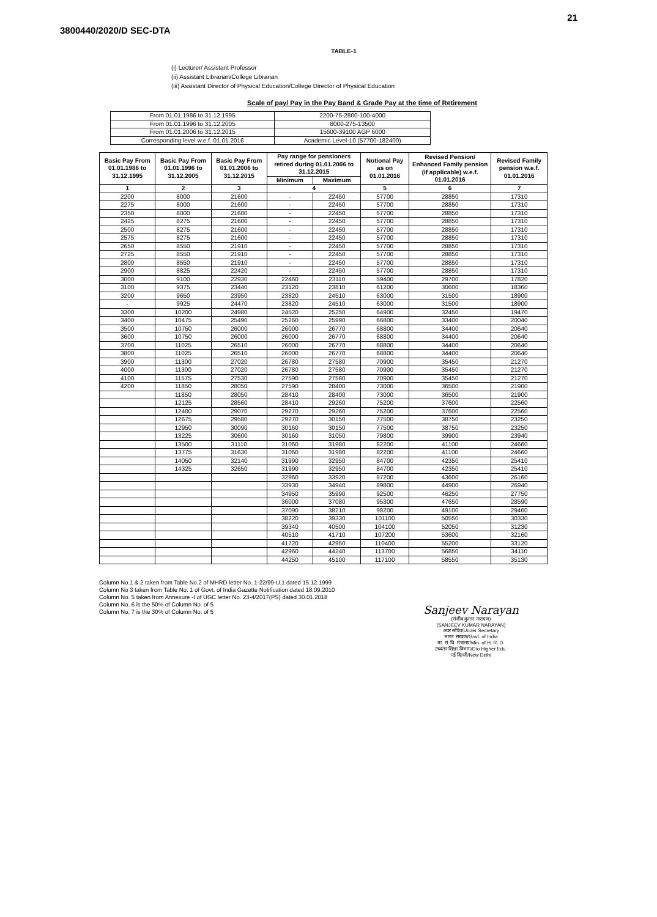21
3800440/2020/D SEC-DTA
TABLE-1
(i) Lecturer/ Assistant Professor
(ii) Assistant Librarian/College Librarian
(iii) Assistant Director of Physical Education/College Director of Physical Education
Scale of pay/ Pay in the Pay Band & Grade Pay at the time of Retirement
| From 01.01.1986 to 31.12.1995 | 2200-75-2800-100-4000 |
| From 01.01.1996 to 31.12.2005 | 8000-275-13500 |
| From 01.01.2006 to 31.12.2015 | 15600-39100 AGP 6000 |
| Corresponding level w.e.f. 01.01.2016 | Academic Level-10 (57700-182400) |
| Basic Pay From 01.01.1986 to 31.12.1995 | Basic Pay From 01.01.1996 to 31.12.2005 | Basic Pay From 01.01.2006 to 31.12.2015 | Pay range for pensioners retired during 01.01.2006 to 31.12.2015 | | Notional Pay as on 01.01.2016 | Revised Pension/ Enhanced Family pension (if applicable) w.e.f. 01.01.2016 | Revised Family pension w.e.f. 01.01.2016 |
| --- | --- | --- | --- | --- | --- | --- | --- |
| | | | Minimum | Maximum | | | |
| 1 | 2 | 3 | 4 | | 5 | 6 | 7 |
| 2200 | 8000 | 21600 | - | 22450 | 57700 | 28850 | 17310 |
| 2275 | 8000 | 21600 | - | 22450 | 57700 | 28850 | 17310 |
| 2350 | 8000 | 21600 | - | 22450 | 57700 | 28850 | 17310 |
| 2425 | 8275 | 21600 | - | 22450 | 57700 | 28850 | 17310 |
| 2500 | 8275 | 21600 | - | 22450 | 57700 | 28850 | 17310 |
| 2575 | 8275 | 21600 | - | 22450 | 57700 | 28850 | 17310 |
| 2650 | 8550 | 21910 | - | 22450 | 57700 | 28850 | 17310 |
| 2725 | 8550 | 21910 | - | 22450 | 57700 | 28850 | 17310 |
| 2800 | 8550 | 21910 | - | 22450 | 57700 | 28850 | 17310 |
| 2900 | 8825 | 22420 | - | 22450 | 57700 | 28850 | 17310 |
| 3000 | 9100 | 22930 | 22460 | 23110 | 59400 | 29700 | 17820 |
| 3100 | 9375 | 23440 | 23120 | 23810 | 61200 | 30600 | 18360 |
| 3200 | 9650 | 23950 | 23820 | 24510 | 63000 | 31500 | 18900 |
| - | 9925 | 24470 | 23820 | 24510 | 63000 | 31500 | 18900 |
| 3300 | 10200 | 24980 | 24520 | 25250 | 64900 | 32450 | 19470 |
| 3400 | 10475 | 25490 | 25260 | 25990 | 66800 | 33400 | 20040 |
| 3500 | 10750 | 26000 | 26000 | 26770 | 68800 | 34400 | 20640 |
| 3600 | 10750 | 26000 | 26000 | 26770 | 68800 | 34400 | 20640 |
| 3700 | 11025 | 26510 | 26000 | 26770 | 68800 | 34400 | 20640 |
| 3800 | 11025 | 26510 | 26000 | 26770 | 68800 | 34400 | 20640 |
| 3900 | 11300 | 27020 | 26780 | 27580 | 70900 | 35450 | 21270 |
| 4000 | 11300 | 27020 | 26780 | 27580 | 70900 | 35450 | 21270 |
| 4100 | 11575 | 27530 | 27590 | 27580 | 70900 | 35450 | 21270 |
| 4200 | 11850 | 28050 | 27590 | 28400 | 73000 | 36500 | 21900 |
| | 11850 | 28050 | 28410 | 28400 | 73000 | 36500 | 21900 |
| | 12125 | 28560 | 28410 | 29260 | 75200 | 37600 | 22560 |
| | 12400 | 29070 | 29270 | 29260 | 75200 | 37600 | 22560 |
| | 12675 | 29580 | 29270 | 30150 | 77500 | 38750 | 23250 |
| | 12950 | 30090 | 30160 | 30150 | 77500 | 38750 | 23250 |
| | 13225 | 30600 | 30160 | 31050 | 79800 | 39900 | 23940 |
| | 13500 | 31110 | 31060 | 31980 | 82200 | 41100 | 24660 |
| | 13775 | 31630 | 31060 | 31980 | 82200 | 41100 | 24660 |
| | 14050 | 32140 | 31990 | 32950 | 84700 | 42350 | 25410 |
| | 14325 | 32650 | 31990 | 32950 | 84700 | 42350 | 25410 |
| | | | 32960 | 33920 | 87200 | 43600 | 26160 |
| | | | 33930 | 34940 | 89800 | 44900 | 26940 |
| | | | 34950 | 35990 | 92500 | 46250 | 27750 |
| | | | 36000 | 37080 | 95300 | 47650 | 28590 |
| | | | 37090 | 38210 | 98200 | 49100 | 29460 |
| | | | 38220 | 39330 | 101100 | 50550 | 30330 |
| | | | 39340 | 40500 | 104100 | 52050 | 31230 |
| | | | 40510 | 41710 | 107200 | 53600 | 32160 |
| | | | 41720 | 42950 | 110400 | 55200 | 33120 |
| | | | 42960 | 44240 | 113700 | 56850 | 34110 |
| | | | 44250 | 45100 | 117100 | 58550 | 35130 |
Column No.1 & 2 taken from Table No.2 of MHRD letter No. 1-22/99-U.1 dated 15.12.1999
Column No 3 taken from Table No. 1 of Govt. of India Gazette Notification dated 18.09.2010
Column No. 5 taken from Annexure -I of UGC letter No. 23-4/2017(PS) dated 30.01.2018
Column No. 6 is the 50% of Column No. of 5
Column No. 7 is the 30% of Column No. of 5
Sanjeev Narayan
(संजीव कुमार नारायण)
(SANJEEV KUMAR NARAYAN)
अवर सचिव/Under Secretary
भारत सरकार/Govt. of India
मा. सं. वि. मंत्रालय/Min. of H. R. D.
उच्चतर शिक्षा विभाग/D/o Higher Edu.
नई दिल्ली/New Delhi